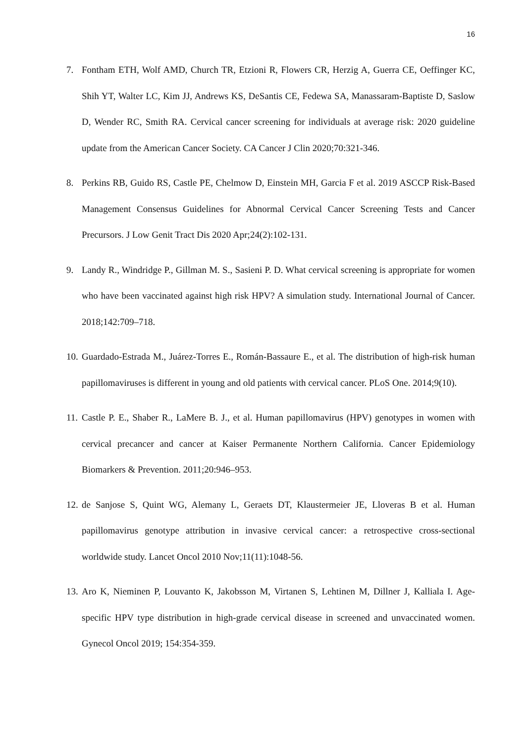16
7. Fontham ETH, Wolf AMD, Church TR, Etzioni R, Flowers CR, Herzig A, Guerra CE, Oeffinger KC, Shih YT, Walter LC, Kim JJ, Andrews KS, DeSantis CE, Fedewa SA, Manassaram-Baptiste D, Saslow D, Wender RC, Smith RA. Cervical cancer screening for individuals at average risk: 2020 guideline update from the American Cancer Society. CA Cancer J Clin 2020;70:321-346.
8. Perkins RB, Guido RS, Castle PE, Chelmow D, Einstein MH, Garcia F et al. 2019 ASCCP Risk-Based Management Consensus Guidelines for Abnormal Cervical Cancer Screening Tests and Cancer Precursors. J Low Genit Tract Dis 2020 Apr;24(2):102-131.
9. Landy R., Windridge P., Gillman M. S., Sasieni P. D. What cervical screening is appropriate for women who have been vaccinated against high risk HPV? A simulation study. International Journal of Cancer. 2018;142:709–718.
10. Guardado-Estrada M., Juárez-Torres E., Román-Bassaure E., et al. The distribution of high-risk human papillomaviruses is different in young and old patients with cervical cancer. PLoS One. 2014;9(10).
11. Castle P. E., Shaber R., LaMere B. J., et al. Human papillomavirus (HPV) genotypes in women with cervical precancer and cancer at Kaiser Permanente Northern California. Cancer Epidemiology Biomarkers & Prevention. 2011;20:946–953.
12. de Sanjose S, Quint WG, Alemany L, Geraets DT, Klaustermeier JE, Lloveras B et al. Human papillomavirus genotype attribution in invasive cervical cancer: a retrospective cross-sectional worldwide study. Lancet Oncol 2010 Nov;11(11):1048-56.
13. Aro K, Nieminen P, Louvanto K, Jakobsson M, Virtanen S, Lehtinen M, Dillner J, Kalliala I. Age-specific HPV type distribution in high-grade cervical disease in screened and unvaccinated women. Gynecol Oncol 2019; 154:354-359.